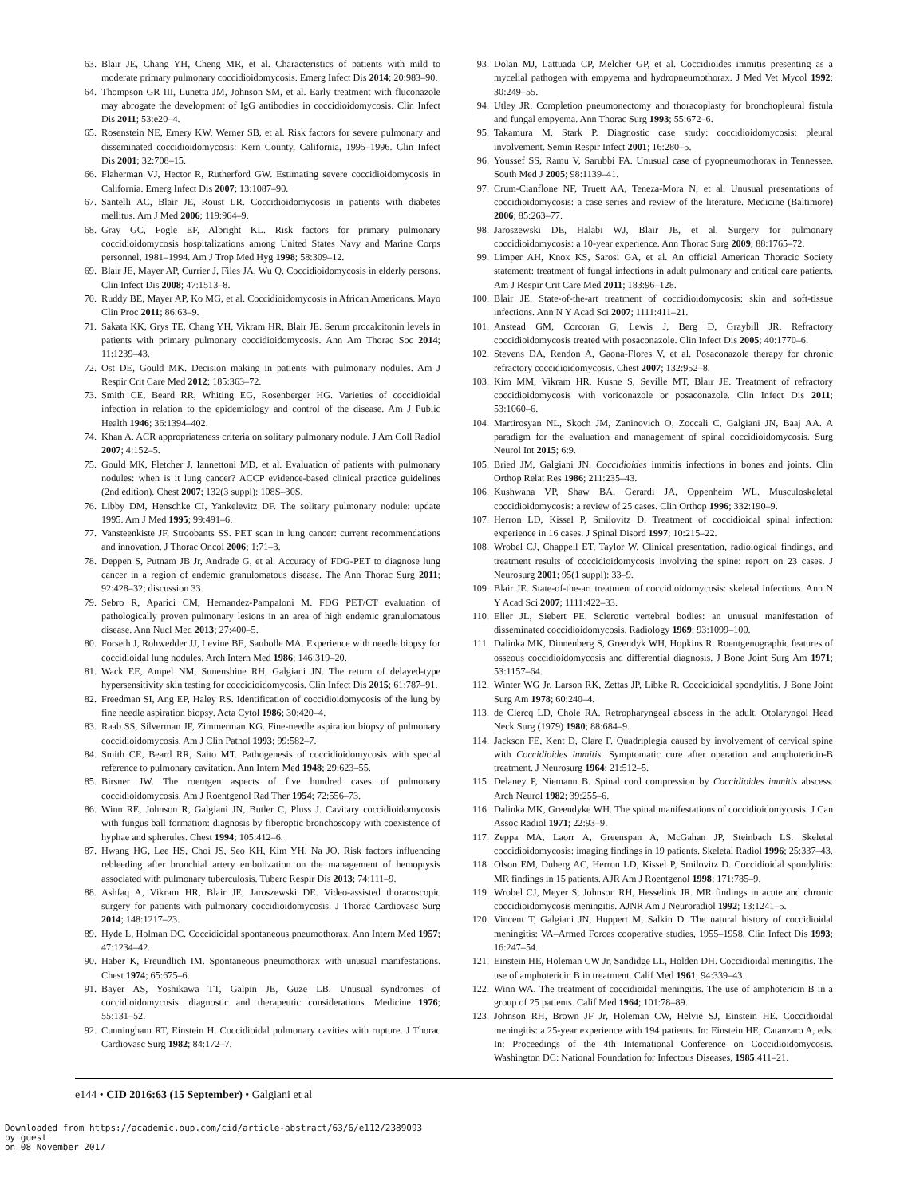63. Blair JE, Chang YH, Cheng MR, et al. Characteristics of patients with mild to moderate primary pulmonary coccidioidomycosis. Emerg Infect Dis 2014; 20:983–90.
64. Thompson GR III, Lunetta JM, Johnson SM, et al. Early treatment with fluconazole may abrogate the development of IgG antibodies in coccidioidomycosis. Clin Infect Dis 2011; 53:e20–4.
65. Rosenstein NE, Emery KW, Werner SB, et al. Risk factors for severe pulmonary and disseminated coccidioidomycosis: Kern County, California, 1995–1996. Clin Infect Dis 2001; 32:708–15.
66. Flaherman VJ, Hector R, Rutherford GW. Estimating severe coccidioidomycosis in California. Emerg Infect Dis 2007; 13:1087–90.
67. Santelli AC, Blair JE, Roust LR. Coccidioidomycosis in patients with diabetes mellitus. Am J Med 2006; 119:964–9.
68. Gray GC, Fogle EF, Albright KL. Risk factors for primary pulmonary coccidioidomycosis hospitalizations among United States Navy and Marine Corps personnel, 1981–1994. Am J Trop Med Hyg 1998; 58:309–12.
69. Blair JE, Mayer AP, Currier J, Files JA, Wu Q. Coccidioidomycosis in elderly persons. Clin Infect Dis 2008; 47:1513–8.
70. Ruddy BE, Mayer AP, Ko MG, et al. Coccidioidomycosis in African Americans. Mayo Clin Proc 2011; 86:63–9.
71. Sakata KK, Grys TE, Chang YH, Vikram HR, Blair JE. Serum procalcitonin levels in patients with primary pulmonary coccidioidomycosis. Ann Am Thorac Soc 2014; 11:1239–43.
72. Ost DE, Gould MK. Decision making in patients with pulmonary nodules. Am J Respir Crit Care Med 2012; 185:363–72.
73. Smith CE, Beard RR, Whiting EG, Rosenberger HG. Varieties of coccidioidal infection in relation to the epidemiology and control of the disease. Am J Public Health 1946; 36:1394–402.
74. Khan A. ACR appropriateness criteria on solitary pulmonary nodule. J Am Coll Radiol 2007; 4:152–5.
75. Gould MK, Fletcher J, Iannettoni MD, et al. Evaluation of patients with pulmonary nodules: when is it lung cancer? ACCP evidence-based clinical practice guidelines (2nd edition). Chest 2007; 132(3 suppl): 108S–30S.
76. Libby DM, Henschke CI, Yankelevitz DF. The solitary pulmonary nodule: update 1995. Am J Med 1995; 99:491–6.
77. Vansteenkiste JF, Stroobants SS. PET scan in lung cancer: current recommendations and innovation. J Thorac Oncol 2006; 1:71–3.
78. Deppen S, Putnam JB Jr, Andrade G, et al. Accuracy of FDG-PET to diagnose lung cancer in a region of endemic granulomatous disease. The Ann Thorac Surg 2011; 92:428–32; discussion 33.
79. Sebro R, Aparici CM, Hernandez-Pampaloni M. FDG PET/CT evaluation of pathologically proven pulmonary lesions in an area of high endemic granulomatous disease. Ann Nucl Med 2013; 27:400–5.
80. Forseth J, Rohwedder JJ, Levine BE, Saubolle MA. Experience with needle biopsy for coccidioidal lung nodules. Arch Intern Med 1986; 146:319–20.
81. Wack EE, Ampel NM, Sunenshine RH, Galgiani JN. The return of delayed-type hypersensitivity skin testing for coccidioidomycosis. Clin Infect Dis 2015; 61:787–91.
82. Freedman SI, Ang EP, Haley RS. Identification of coccidioidomycosis of the lung by fine needle aspiration biopsy. Acta Cytol 1986; 30:420–4.
83. Raab SS, Silverman JF, Zimmerman KG. Fine-needle aspiration biopsy of pulmonary coccidioidomycosis. Am J Clin Pathol 1993; 99:582–7.
84. Smith CE, Beard RR, Saito MT. Pathogenesis of coccidioidomycosis with special reference to pulmonary cavitation. Ann Intern Med 1948; 29:623–55.
85. Birsner JW. The roentgen aspects of five hundred cases of pulmonary coccidioidomycosis. Am J Roentgenol Rad Ther 1954; 72:556–73.
86. Winn RE, Johnson R, Galgiani JN, Butler C, Pluss J. Cavitary coccidioidomycosis with fungus ball formation: diagnosis by fiberoptic bronchoscopy with coexistence of hyphae and spherules. Chest 1994; 105:412–6.
87. Hwang HG, Lee HS, Choi JS, Seo KH, Kim YH, Na JO. Risk factors influencing rebleeding after bronchial artery embolization on the management of hemoptysis associated with pulmonary tuberculosis. Tuberc Respir Dis 2013; 74:111–9.
88. Ashfaq A, Vikram HR, Blair JE, Jaroszewski DE. Video-assisted thoracoscopic surgery for patients with pulmonary coccidioidomycosis. J Thorac Cardiovasc Surg 2014; 148:1217–23.
89. Hyde L, Holman DC. Coccidioidal spontaneous pneumothorax. Ann Intern Med 1957; 47:1234–42.
90. Haber K, Freundlich IM. Spontaneous pneumothorax with unusual manifestations. Chest 1974; 65:675–6.
91. Bayer AS, Yoshikawa TT, Galpin JE, Guze LB. Unusual syndromes of coccidioidomycosis: diagnostic and therapeutic considerations. Medicine 1976; 55:131–52.
92. Cunningham RT, Einstein H. Coccidioidal pulmonary cavities with rupture. J Thorac Cardiovasc Surg 1982; 84:172–7.
93. Dolan MJ, Lattuada CP, Melcher GP, et al. Coccidioides immitis presenting as a mycelial pathogen with empyema and hydropneumothorax. J Med Vet Mycol 1992; 30:249–55.
94. Utley JR. Completion pneumonectomy and thoracoplasty for bronchopleural fistula and fungal empyema. Ann Thorac Surg 1993; 55:672–6.
95. Takamura M, Stark P. Diagnostic case study: coccidioidomycosis: pleural involvement. Semin Respir Infect 2001; 16:280–5.
96. Youssef SS, Ramu V, Sarubbi FA. Unusual case of pyopneumothorax in Tennessee. South Med J 2005; 98:1139–41.
97. Crum-Cianflone NF, Truett AA, Teneza-Mora N, et al. Unusual presentations of coccidioidomycosis: a case series and review of the literature. Medicine (Baltimore) 2006; 85:263–77.
98. Jaroszewski DE, Halabi WJ, Blair JE, et al. Surgery for pulmonary coccidioidomycosis: a 10-year experience. Ann Thorac Surg 2009; 88:1765–72.
99. Limper AH, Knox KS, Sarosi GA, et al. An official American Thoracic Society statement: treatment of fungal infections in adult pulmonary and critical care patients. Am J Respir Crit Care Med 2011; 183:96–128.
100. Blair JE. State-of-the-art treatment of coccidioidomycosis: skin and soft-tissue infections. Ann N Y Acad Sci 2007; 1111:411–21.
101. Anstead GM, Corcoran G, Lewis J, Berg D, Graybill JR. Refractory coccidioidomycosis treated with posaconazole. Clin Infect Dis 2005; 40:1770–6.
102. Stevens DA, Rendon A, Gaona-Flores V, et al. Posaconazole therapy for chronic refractory coccidioidomycosis. Chest 2007; 132:952–8.
103. Kim MM, Vikram HR, Kusne S, Seville MT, Blair JE. Treatment of refractory coccidioidomycosis with voriconazole or posaconazole. Clin Infect Dis 2011; 53:1060–6.
104. Martirosyan NL, Skoch JM, Zaninovich O, Zoccali C, Galgiani JN, Baaj AA. A paradigm for the evaluation and management of spinal coccidioidomycosis. Surg Neurol Int 2015; 6:9.
105. Bried JM, Galgiani JN. Coccidioides immitis infections in bones and joints. Clin Orthop Relat Res 1986; 211:235–43.
106. Kushwaha VP, Shaw BA, Gerardi JA, Oppenheim WL. Musculoskeletal coccidioidomycosis: a review of 25 cases. Clin Orthop 1996; 332:190–9.
107. Herron LD, Kissel P, Smilovitz D. Treatment of coccidioidal spinal infection: experience in 16 cases. J Spinal Disord 1997; 10:215–22.
108. Wrobel CJ, Chappell ET, Taylor W. Clinical presentation, radiological findings, and treatment results of coccidioidomycosis involving the spine: report on 23 cases. J Neurosurg 2001; 95(1 suppl): 33–9.
109. Blair JE. State-of-the-art treatment of coccidioidomycosis: skeletal infections. Ann N Y Acad Sci 2007; 1111:422–33.
110. Eller JL, Siebert PE. Sclerotic vertebral bodies: an unusual manifestation of disseminated coccidioidomycosis. Radiology 1969; 93:1099–100.
111. Dalinka MK, Dinnenberg S, Greendyk WH, Hopkins R. Roentgenographic features of osseous coccidioidomycosis and differential diagnosis. J Bone Joint Surg Am 1971; 53:1157–64.
112. Winter WG Jr, Larson RK, Zettas JP, Libke R. Coccidioidal spondylitis. J Bone Joint Surg Am 1978; 60:240–4.
113. de Clercq LD, Chole RA. Retropharyngeal abscess in the adult. Otolaryngol Head Neck Surg (1979) 1980; 88:684–9.
114. Jackson FE, Kent D, Clare F. Quadriplegia caused by involvement of cervical spine with Coccidioides immitis. Symptomatic cure after operation and amphotericin-B treatment. J Neurosurg 1964; 21:512–5.
115. Delaney P, Niemann B. Spinal cord compression by Coccidioides immitis abscess. Arch Neurol 1982; 39:255–6.
116. Dalinka MK, Greendyke WH. The spinal manifestations of coccidioidomycosis. J Can Assoc Radiol 1971; 22:93–9.
117. Zeppa MA, Laorr A, Greenspan A, McGahan JP, Steinbach LS. Skeletal coccidioidomycosis: imaging findings in 19 patients. Skeletal Radiol 1996; 25:337–43.
118. Olson EM, Duberg AC, Herron LD, Kissel P, Smilovitz D. Coccidioidal spondylitis: MR findings in 15 patients. AJR Am J Roentgenol 1998; 171:785–9.
119. Wrobel CJ, Meyer S, Johnson RH, Hesselink JR. MR findings in acute and chronic coccidioidomycosis meningitis. AJNR Am J Neuroradiol 1992; 13:1241–5.
120. Vincent T, Galgiani JN, Huppert M, Salkin D. The natural history of coccidioidal meningitis: VA–Armed Forces cooperative studies, 1955–1958. Clin Infect Dis 1993; 16:247–54.
121. Einstein HE, Holeman CW Jr, Sandidge LL, Holden DH. Coccidioidal meningitis. The use of amphotericin B in treatment. Calif Med 1961; 94:339–43.
122. Winn WA. The treatment of coccidioidal meningitis. The use of amphotericin B in a group of 25 patients. Calif Med 1964; 101:78–89.
123. Johnson RH, Brown JF Jr, Holeman CW, Helvie SJ, Einstein HE. Coccidioidal meningitis: a 25-year experience with 194 patients. In: Einstein HE, Catanzaro A, eds. In: Proceedings of the 4th International Conference on Coccidioidomycosis. Washington DC: National Foundation for Infectous Diseases, 1985:411–21.
e144 • CID 2016:63 (15 September) • Galgiani et al
Downloaded from https://academic.oup.com/cid/article-abstract/63/6/e112/2389093
by guest
on 08 November 2017